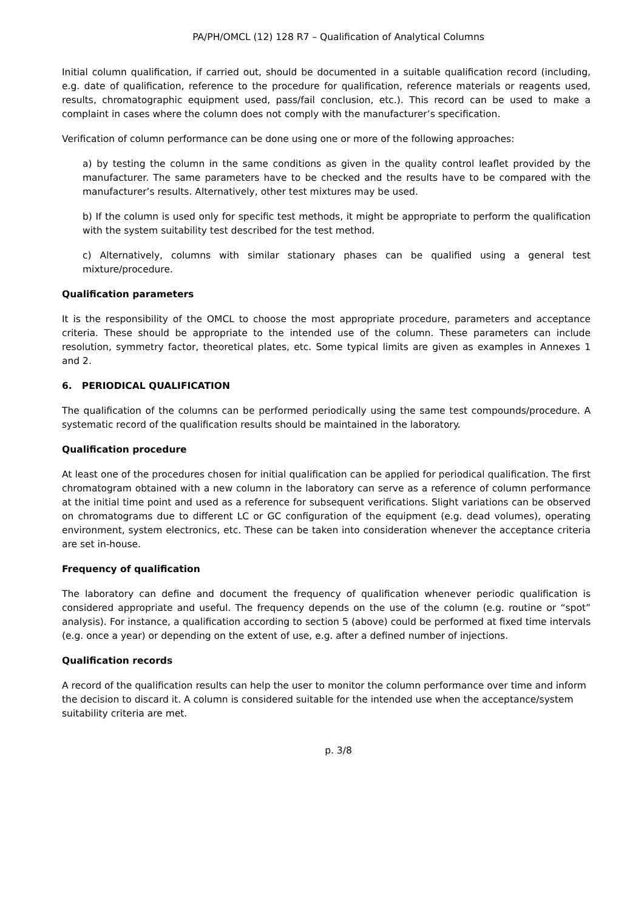PA/PH/OMCL (12) 128 R7 – Qualification of Analytical Columns
Initial column qualification, if carried out, should be documented in a suitable qualification record (including, e.g. date of qualification, reference to the procedure for qualification, reference materials or reagents used, results, chromatographic equipment used, pass/fail conclusion, etc.). This record can be used to make a complaint in cases where the column does not comply with the manufacturer’s specification.
Verification of column performance can be done using one or more of the following approaches:
a) by testing the column in the same conditions as given in the quality control leaflet provided by the manufacturer. The same parameters have to be checked and the results have to be compared with the manufacturer’s results. Alternatively, other test mixtures may be used.
b) If the column is used only for specific test methods, it might be appropriate to perform the qualification with the system suitability test described for the test method.
c) Alternatively, columns with similar stationary phases can be qualified using a general test mixture/procedure.
Qualification parameters
It is the responsibility of the OMCL to choose the most appropriate procedure, parameters and acceptance criteria. These should be appropriate to the intended use of the column. These parameters can include resolution, symmetry factor, theoretical plates, etc. Some typical limits are given as examples in Annexes 1 and 2.
6. PERIODICAL QUALIFICATION
The qualification of the columns can be performed periodically using the same test compounds/procedure. A systematic record of the qualification results should be maintained in the laboratory.
Qualification procedure
At least one of the procedures chosen for initial qualification can be applied for periodical qualification. The first chromatogram obtained with a new column in the laboratory can serve as a reference of column performance at the initial time point and used as a reference for subsequent verifications. Slight variations can be observed on chromatograms due to different LC or GC configuration of the equipment (e.g. dead volumes), operating environment, system electronics, etc. These can be taken into consideration whenever the acceptance criteria are set in-house.
Frequency of qualification
The laboratory can define and document the frequency of qualification whenever periodic qualification is considered appropriate and useful. The frequency depends on the use of the column (e.g. routine or “spot” analysis). For instance, a qualification according to section 5 (above) could be performed at fixed time intervals (e.g. once a year) or depending on the extent of use, e.g. after a defined number of injections.
Qualification records
A record of the qualification results can help the user to monitor the column performance over time and inform the decision to discard it. A column is considered suitable for the intended use when the acceptance/system suitability criteria are met.
p. 3/8